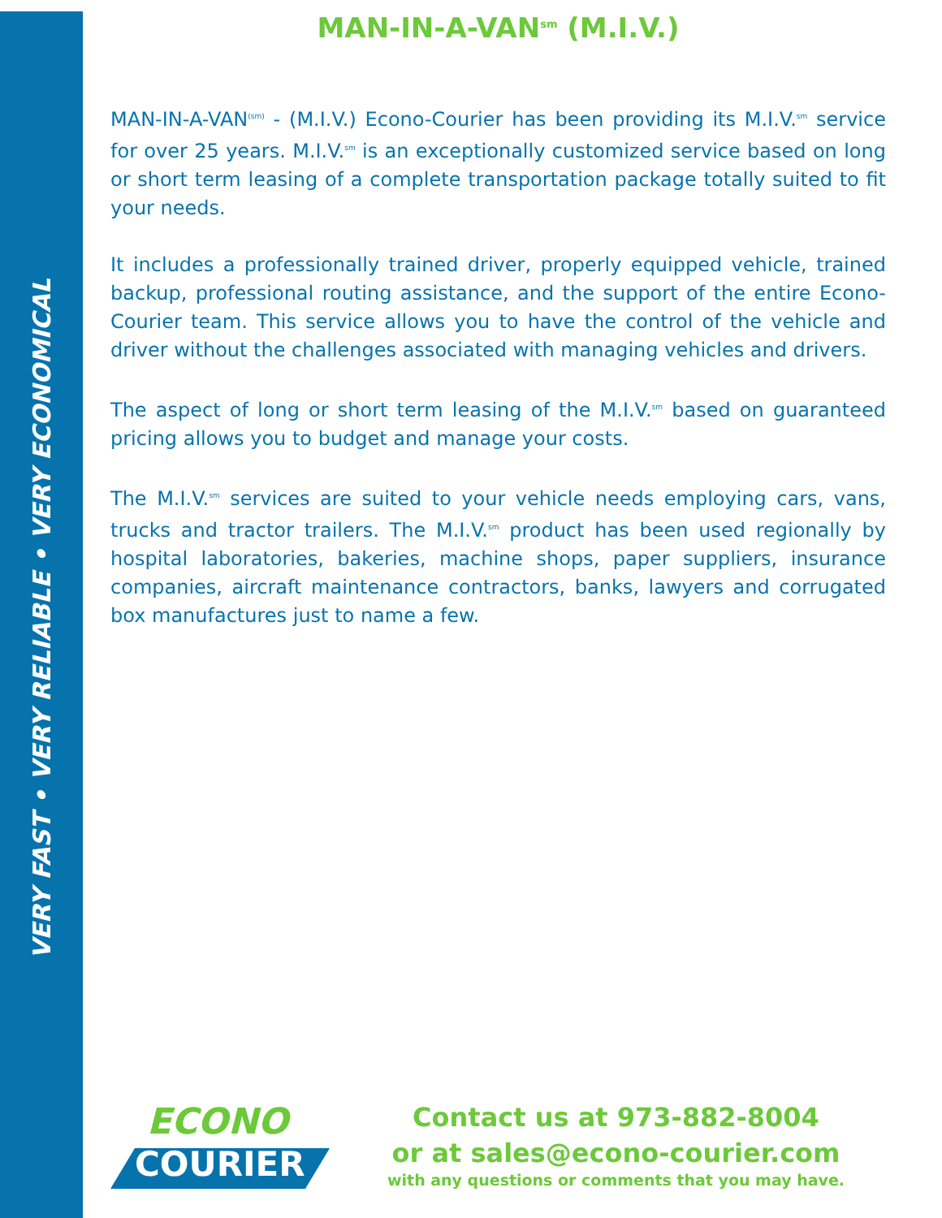VERY FAST • VERY RELIABLE • VERY ECONOMICAL
MAN-IN-A-VAN<sup>sm</sup> (M.I.V.)
MAN-IN-A-VAN<sup>(sm)</sup> - (M.I.V.) Econo-Courier has been providing its M.I.V.<sup>sm</sup> service for over 25 years. M.I.V.<sup>sm</sup> is an exceptionally customized service based on long or short term leasing of a complete transportation package totally suited to fit your needs.
It includes a professionally trained driver, properly equipped vehicle, trained backup, professional routing assistance, and the support of the entire Econo-Courier team. This service allows you to have the control of the vehicle and driver without the challenges associated with managing vehicles and drivers.
The aspect of long or short term leasing of the M.I.V.<sup>sm</sup> based on guaranteed pricing allows you to budget and manage your costs.
The M.I.V.<sup>sm</sup> services are suited to your vehicle needs employing cars, vans, trucks and tractor trailers. The M.I.V.<sup>sm</sup> product has been used regionally by hospital laboratories, bakeries, machine shops, paper suppliers, insurance companies, aircraft maintenance contractors, banks, lawyers and corrugated box manufactures just to name a few.
ECONO
COURIER
Contact us at 973-882-8004
or at sales@econo-courier.com
with any questions or comments that you may have.